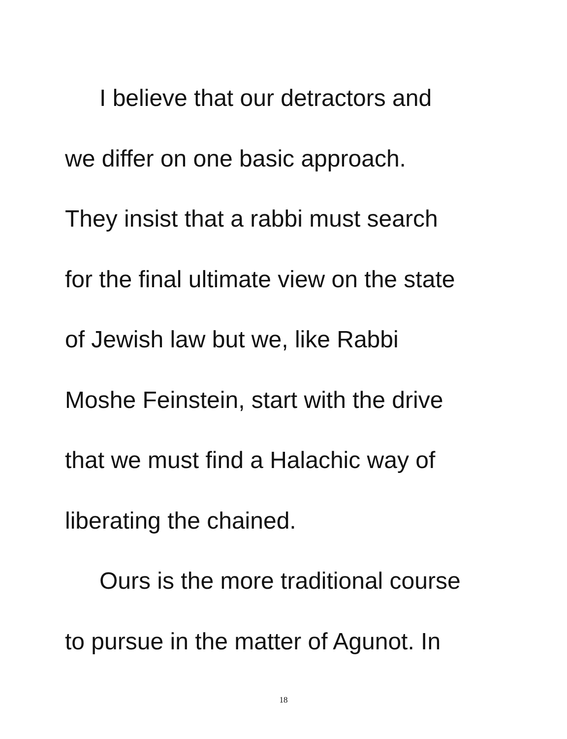I believe that our detractors and
we differ on one basic approach.
They insist that a rabbi must search
for the final ultimate view on the state
of Jewish law but we, like Rabbi
Moshe Feinstein, start with the drive
that we must find a Halachic way of
liberating the chained.
Ours is the more traditional course
to pursue in the matter of Agunot. In
18